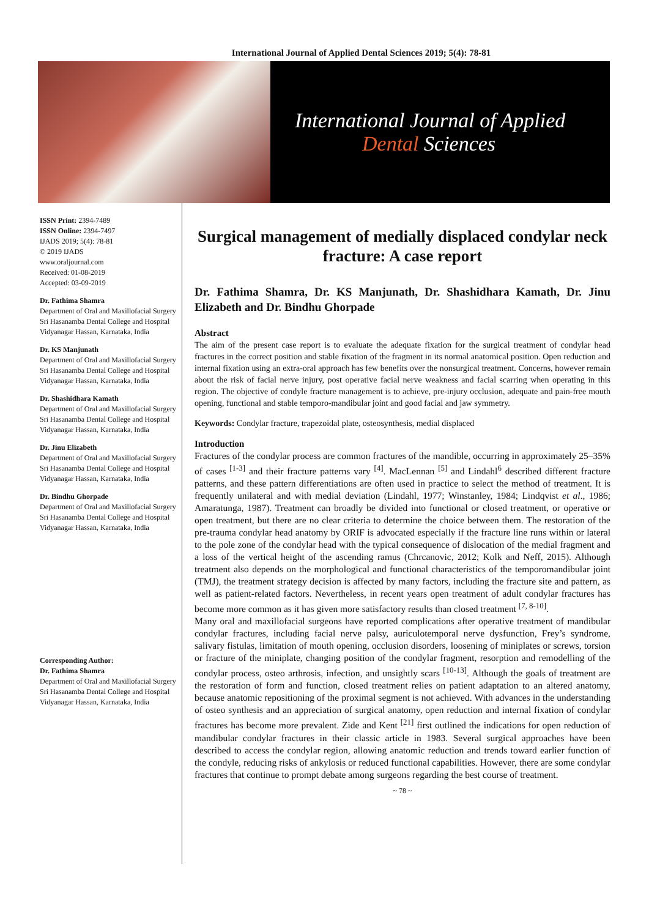International Journal of Applied Dental Sciences 2019; 5(4): 78-81
International Journal of Applied
Dental Sciences
ISSN Print: 2394-7489
ISSN Online: 2394-7497
IJADS 2019; 5(4): 78-81
© 2019 IJADS
www.oraljournal.com
Received: 01-08-2019
Accepted: 03-09-2019
Dr. Fathima Shamra
Department of Oral and Maxillofacial Surgery Sri Hasanamba Dental College and Hospital Vidyanagar Hassan, Karnataka, India
Dr. KS Manjunath
Department of Oral and Maxillofacial Surgery Sri Hasanamba Dental College and Hospital Vidyanagar Hassan, Karnataka, India
Dr. Shashidhara Kamath
Department of Oral and Maxillofacial Surgery Sri Hasanamba Dental College and Hospital Vidyanagar Hassan, Karnataka, India
Dr. Jinu Elizabeth
Department of Oral and Maxillofacial Surgery Sri Hasanamba Dental College and Hospital Vidyanagar Hassan, Karnataka, India
Dr. Bindhu Ghorpade
Department of Oral and Maxillofacial Surgery Sri Hasanamba Dental College and Hospital Vidyanagar Hassan, Karnataka, India
Corresponding Author:
Dr. Fathima Shamra
Department of Oral and Maxillofacial Surgery Sri Hasanamba Dental College and Hospital Vidyanagar Hassan, Karnataka, India
Surgical management of medially displaced condylar neck fracture: A case report
Dr. Fathima Shamra, Dr. KS Manjunath, Dr. Shashidhara Kamath, Dr. Jinu Elizabeth and Dr. Bindhu Ghorpade
Abstract
The aim of the present case report is to evaluate the adequate fixation for the surgical treatment of condylar head fractures in the correct position and stable fixation of the fragment in its normal anatomical position. Open reduction and internal fixation using an extra-oral approach has few benefits over the nonsurgical treatment. Concerns, however remain about the risk of facial nerve injury, post operative facial nerve weakness and facial scarring when operating in this region. The objective of condyle fracture management is to achieve, pre-injury occlusion, adequate and pain-free mouth opening, functional and stable temporo-mandibular joint and good facial and jaw symmetry.
Keywords: Condylar fracture, trapezoidal plate, osteosynthesis, medial displaced
Introduction
Fractures of the condylar process are common fractures of the mandible, occurring in approximately 25–35% of cases <sup>[1-3]</sup> and their fracture patterns vary <sup>[4]</sup>. MacLennan <sup>[5]</sup> and Lindahl<sup>6</sup> described different fracture patterns, and these pattern differentiations are often used in practice to select the method of treatment. It is frequently unilateral and with medial deviation (Lindahl, 1977; Winstanley, 1984; Lindqvist et al., 1986; Amaratunga, 1987). Treatment can broadly be divided into functional or closed treatment, or operative or open treatment, but there are no clear criteria to determine the choice between them. The restoration of the pre-trauma condylar head anatomy by ORIF is advocated especially if the fracture line runs within or lateral to the pole zone of the condylar head with the typical consequence of dislocation of the medial fragment and a loss of the vertical height of the ascending ramus (Chrcanovic, 2012; Kolk and Neff, 2015). Although treatment also depends on the morphological and functional characteristics of the temporomandibular joint (TMJ), the treatment strategy decision is affected by many factors, including the fracture site and pattern, as well as patient-related factors. Nevertheless, in recent years open treatment of adult condylar fractures has become more common as it has given more satisfactory results than closed treatment <sup>[7, 8-10]</sup>.
Many oral and maxillofacial surgeons have reported complications after operative treatment of mandibular condylar fractures, including facial nerve palsy, auriculotemporal nerve dysfunction, Frey’s syndrome, salivary fistulas, limitation of mouth opening, occlusion disorders, loosening of miniplates or screws, torsion or fracture of the miniplate, changing position of the condylar fragment, resorption and remodelling of the condylar process, osteo arthrosis, infection, and unsightly scars <sup>[10-13]</sup>. Although the goals of treatment are the restoration of form and function, closed treatment relies on patient adaptation to an altered anatomy, because anatomic repositioning of the proximal segment is not achieved. With advances in the understanding of osteo synthesis and an appreciation of surgical anatomy, open reduction and internal fixation of condylar fractures has become more prevalent. Zide and Kent <sup>[21]</sup> first outlined the indications for open reduction of mandibular condylar fractures in their classic article in 1983. Several surgical approaches have been described to access the condylar region, allowing anatomic reduction and trends toward earlier function of the condyle, reducing risks of ankylosis or reduced functional capabilities. However, there are some condylar fractures that continue to prompt debate among surgeons regarding the best course of treatment.
~ 78 ~